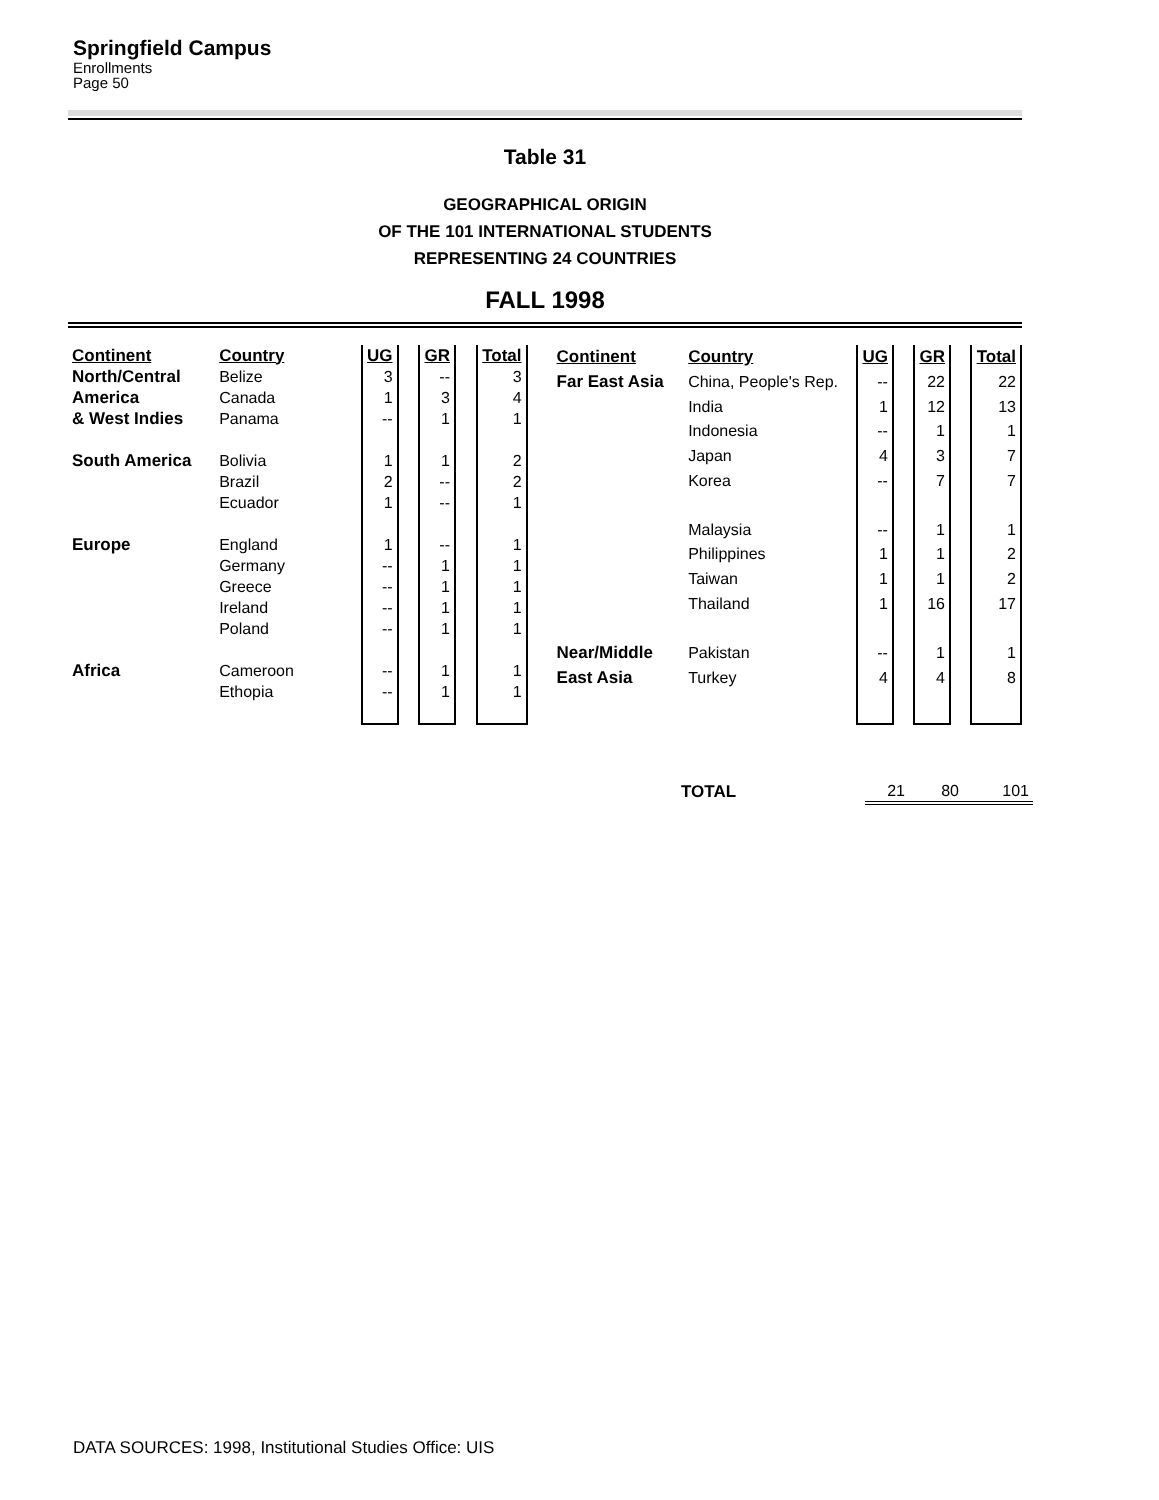Springfield Campus
Enrollments
Page 50
Table 31
GEOGRAPHICAL ORIGIN
OF THE 101 INTERNATIONAL STUDENTS
REPRESENTING 24 COUNTRIES
FALL 1998
| Continent | Country | UG | | GR | | Total |
| North/Central | Belize | 3 | | -- | | 3 |
| America | Canada | 1 | | 3 | | 4 |
| & West Indies | Panama | -- | | 1 | | 1 |
| South America | Bolivia | 1 | | 1 | | 2 |
| | Brazil | 2 | | -- | | 2 |
| | Ecuador | 1 | | -- | | 1 |
| Europe | England | 1 | | -- | | 1 |
| | Germany | -- | | 1 | | 1 |
| | Greece | -- | | 1 | | 1 |
| | Ireland | -- | | 1 | | 1 |
| | Poland | -- | | 1 | | 1 |
| Africa | Cameroon | -- | | 1 | | 1 |
| | Ethopia | -- | | 1 | | 1 |
| Continent | Country | UG | | GR | | Total |
| Far East Asia | China, People's Rep. | -- | | 22 | | 22 |
| | India | 1 | | 12 | | 13 |
| | Indonesia | -- | | 1 | | 1 |
| | Japan | 4 | | 3 | | 7 |
| | Korea | -- | | 7 | | 7 |
| | Malaysia | -- | | 1 | | 1 |
| | Philippines | 1 | | 1 | | 2 |
| | Taiwan | 1 | | 1 | | 2 |
| | Thailand | 1 | | 16 | | 17 |
| Near/Middle | Pakistan | -- | | 1 | | 1 |
| East Asia | Turkey | 4 | | 4 | | 8 |
| TOTAL | 21 | 80 | 101 |
DATA SOURCES: 1998, Institutional Studies Office: UIS